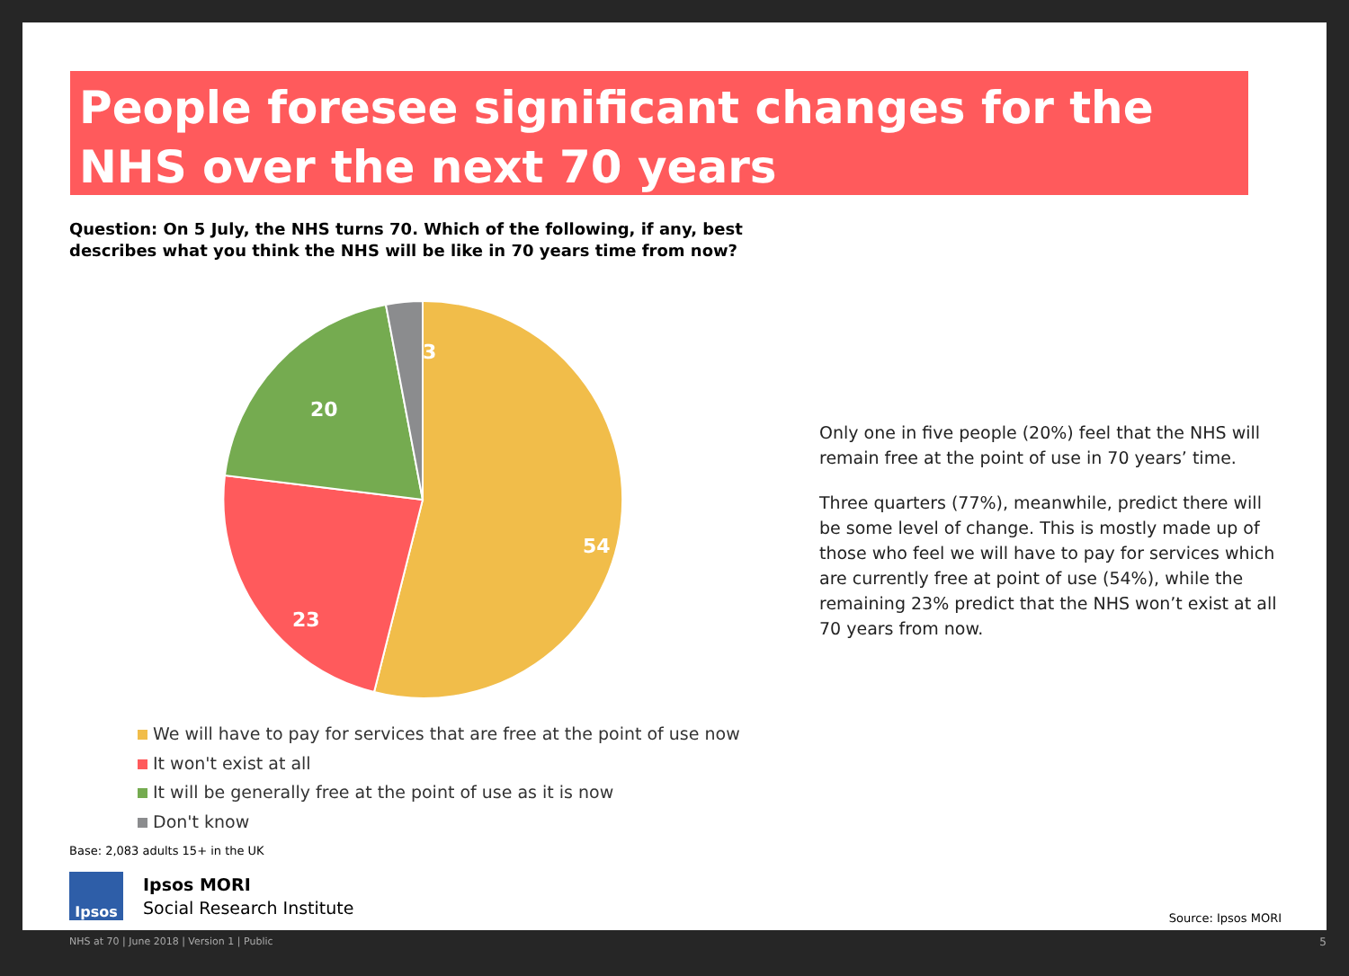People foresee significant changes for the NHS over the next 70 years
Question: On 5 July, the NHS turns 70. Which of the following, if any, best describes what you think the NHS will be like in 70 years time from now?
54
23
20
3
We will have to pay for services that are free at the point of use now
It won't exist at all
It will be generally free at the point of use as it is now
Don't know
Base: 2,083 adults 15+ in the UK
Only one in five people (20%) feel that the NHS will remain free at the point of use in 70 years’ time.
Three quarters (77%), meanwhile, predict there will be some level of change. This is mostly made up of those who feel we will have to pay for services which are currently free at point of use (54%), while the remaining 23% predict that the NHS won’t exist at all 70 years from now.
Ipsos
Ipsos MORI
Social Research Institute
Source: Ipsos MORI
NHS at 70 | June 2018 | Version 1 | Public
5